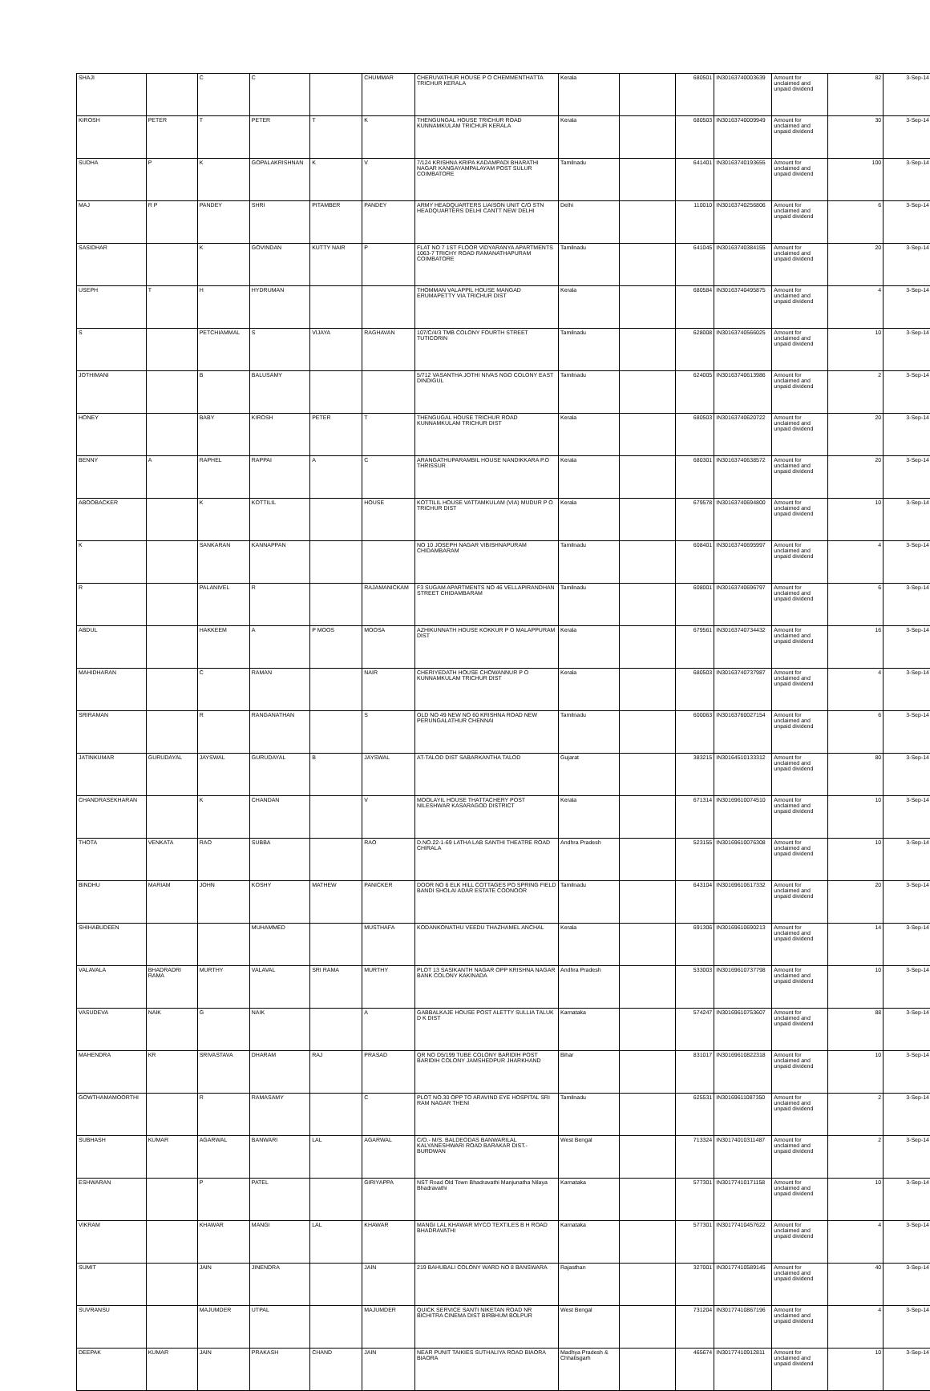| SHAJI | | C | C | | CHUMMAR | CHERUVATHUR HOUSE P O CHEMMENTHATTA TRICHUR KERALA | Kerala | | 680501 | IN30163740003639 | Amount for unclaimed and unpaid dividend | 82 | 3-Sep-14 |
| KIROSH | PETER | T | PETER | T | K | THENGUNGAL HOUSE TRICHUR ROAD KUNNAMKULAM TRICHUR KERALA | Kerala | | 680503 | IN30163740009949 | Amount for unclaimed and unpaid dividend | 30 | 3-Sep-14 |
| SUDHA | P | K | GOPALAKRISHNAN | K | V | 7/124 KRISHNA KRIPA KADAMPADI BHARATHI NAGAR KANGAYAMPALAYAM POST SULUR COIMBATORE | Tamilnadu | | 641401 | IN30163740193655 | Amount for unclaimed and unpaid dividend | 100 | 3-Sep-14 |
| MAJ | R P | PANDEY | SHRI | PITAMBER | PANDEY | ARMY HEADQUARTERS LIAISON UNIT C/O STN HEADQUARTERS DELHI CANTT NEW DELHI | Delhi | | 110010 | IN30163740256806 | Amount for unclaimed and unpaid dividend | 6 | 3-Sep-14 |
| SASIDHAR | | K | GOVINDAN | KUTTY NAIR | P | FLAT NO 7 1ST FLOOR VIDYARANYA APARTMENTS 1063-7 TRICHY ROAD RAMANATHAPURAM COIMBATORE | Tamilnadu | | 641045 | IN30163740384155 | Amount for unclaimed and unpaid dividend | 20 | 3-Sep-14 |
| USEPH | T | H | HYDRUMAN | | | THOMMAN VALAPPIL HOUSE MANGAD ERUMAPETTY VIA TRICHUR DIST | Kerala | | 680584 | IN30163740495875 | Amount for unclaimed and unpaid dividend | 4 | 3-Sep-14 |
| S | | PETCHIAMMAL | S | VIJAYA | RAGHAVAN | 107/C/4/3 TMB COLONY FOURTH STREET TUTICORIN | Tamilnadu | | 628008 | IN30163740566025 | Amount for unclaimed and unpaid dividend | 10 | 3-Sep-14 |
| JOTHIMANI | | B | BALUSAMY | | | 5/712 VASANTHA JOTHI NIVAS NGO COLONY EAST DINDIGUL | Tamilnadu | | 624005 | IN30163740613986 | Amount for unclaimed and unpaid dividend | 2 | 3-Sep-14 |
| HONEY | | BABY | KIROSH | PETER | T | THENGUGAL HOUSE TRICHUR ROAD KUNNAMKULAM TRICHUR DIST | Kerala | | 680503 | IN30163740620722 | Amount for unclaimed and unpaid dividend | 20 | 3-Sep-14 |
| BENNY | A | RAPHEL | RAPPAI | A | C | ARANGATHUPARAMBIL HOUSE NANDIKKARA P.O THRISSUR | Kerala | | 680301 | IN30163740638572 | Amount for unclaimed and unpaid dividend | 20 | 3-Sep-14 |
| ABOOBACKER | | K | KOTTILIL | | HOUSE | KOTTILIL HOUSE VATTAMKULAM (VIA) MUDUR P O TRICHUR DIST | Kerala | | 679578 | IN30163740694800 | Amount for unclaimed and unpaid dividend | 10 | 3-Sep-14 |
| K | | SANKARAN | KANNAPPAN | | | NO 10 JOSEPH NAGAR VIBISHNAPURAM CHIDAMBARAM | Tamilnadu | | 608401 | IN30163740695997 | Amount for unclaimed and unpaid dividend | 4 | 3-Sep-14 |
| R | | PALANIVEL | R | | RAJAMANICKAM | F3 SUGAM APARTMENTS NO 46 VELLAPIRANDHAN STREET CHIDAMBARAM | Tamilnadu | | 608001 | IN30163740696797 | Amount for unclaimed and unpaid dividend | 6 | 3-Sep-14 |
| ABDUL | | HAKKEEM | A | P MOOS | MOOSA | AZHIKUNNATH HOUSE KOKKUR P O MALAPPURAM DIST | Kerala | | 679561 | IN30163740734432 | Amount for unclaimed and unpaid dividend | 16 | 3-Sep-14 |
| MAHIDHARAN | | C | RAMAN | | NAIR | CHERIYEDATH HOUSE CHOWANNUR P O KUNNAMKULAM TRICHUR DIST | Kerala | | 680503 | IN30163740737987 | Amount for unclaimed and unpaid dividend | 4 | 3-Sep-14 |
| SRIRAMAN | | R | RANGANATHAN | | S | OLD NO 49 NEW NO 60 KRISHNA ROAD NEW PERUNGALATHUR CHENNAI | Tamilnadu | | 600063 | IN30163760027154 | Amount for unclaimed and unpaid dividend | 6 | 3-Sep-14 |
| JATINKUMAR | GURUDAYAL | JAYSWAL | GURUDAYAL | B | JAYSWAL | AT-TALOD DIST SABARKANTHA TALOD | Gujarat | | 383215 | IN30164510133312 | Amount for unclaimed and unpaid dividend | 80 | 3-Sep-14 |
| CHANDRASEKHARAN | | K | CHANDAN | | V | MOOLAYIL HOUSE THATTACHERY POST NILESHWAR KASARAGOD DISTRICT | Kerala | | 671314 | IN30169610074510 | Amount for unclaimed and unpaid dividend | 10 | 3-Sep-14 |
| THOTA | VENKATA | RAO | SUBBA | | RAO | D.NO.22-1-69 LATHA LAB SANTHI THEATRE ROAD CHIRALA | Andhra Pradesh | | 523155 | IN30169610076308 | Amount for unclaimed and unpaid dividend | 10 | 3-Sep-14 |
| BINDHU | MARIAM | JOHN | KOSHY | MATHEW | PANICKER | DOOR NO 6 ELK HILL COTTAGES PO SPRING FIELD BANDI SHOLAI ADAR ESTATE COONOOR | Tamilnadu | | 643104 | IN30169610617332 | Amount for unclaimed and unpaid dividend | 20 | 3-Sep-14 |
| SHIHABUDEEN | | | MUHAMMED | | MUSTHAFA | KODANKONATHU VEEDU THAZHAMEL ANCHAL | Kerala | | 691306 | IN30169610690213 | Amount for unclaimed and unpaid dividend | 14 | 3-Sep-14 |
| VALAVALA | BHADRADRI RAMA | MURTHY | VALAVAL | SRI RAMA | MURTHY | PLOT 13 SASIKANTH NAGAR OPP KRISHNA NAGAR BANK COLONY KAKINADA | Andhra Pradesh | | 533003 | IN30169610737798 | Amount for unclaimed and unpaid dividend | 10 | 3-Sep-14 |
| VASUDEVA | NAIK | G | NAIK | | A | GABBALKAJE HOUSE POST ALETTY SULLIA TALUK D K DIST | Karnataka | | 574247 | IN30169610753607 | Amount for unclaimed and unpaid dividend | 88 | 3-Sep-14 |
| MAHENDRA | KR | SRIVASTAVA | DHARAM | RAJ | PRASAD | QR NO D5/199 TUBE COLONY BARIDIH POST BARIDIH COLONY JAMSHEDPUR JHARKHAND | Bihar | | 831017 | IN30169610822318 | Amount for unclaimed and unpaid dividend | 10 | 3-Sep-14 |
| GOWTHAMAMOORTHI | | R | RAMASAMY | | C | PLOT NO.30 OPP TO ARAVIND EYE HOSPITAL SRI RAM NAGAR THENI | Tamilnadu | | 625531 | IN30169611087350 | Amount for unclaimed and unpaid dividend | 2 | 3-Sep-14 |
| SUBHASH | KUMAR | AGARWAL | BANWARI | LAL | AGARWAL | C/O.- M/S. BALDEODAS BANWARILAL KALYANESHWARI ROAD BARAKAR DIST.- BURDWAN | West Bengal | | 713324 | IN30174010311487 | Amount for unclaimed and unpaid dividend | 2 | 3-Sep-14 |
| ESHWARAN | | P | PATEL | | GIRIYAPPA | NST Road Old Town Bhadravathi Manjunatha Nilaya Bhadravathi | Karnataka | | 577301 | IN30177410171158 | Amount for unclaimed and unpaid dividend | 10 | 3-Sep-14 |
| VIKRAM | | KHAWAR | MANGI | LAL | KHAWAR | MANGI LAL KHAWAR MYCO TEXTILES B H ROAD BHADRAVATHI | Karnataka | | 577301 | IN30177410457622 | Amount for unclaimed and unpaid dividend | 4 | 3-Sep-14 |
| SUMIT | | JAIN | JINENDRA | | JAIN | 219 BAHUBALI COLONY WARD NO 8 BANSWARA | Rajasthan | | 327001 | IN30177410589145 | Amount for unclaimed and unpaid dividend | 40 | 3-Sep-14 |
| SUVRANSU | | MAJUMDER | UTPAL | | MAJUMDER | QUICK SERVICE SANTI NIKETAN ROAD NR BICHITRA CINEMA DIST BIRBHUM BOLPUR | West Bengal | | 731204 | IN30177410867196 | Amount for unclaimed and unpaid dividend | 4 | 3-Sep-14 |
| DEEPAK | KUMAR | JAIN | PRAKASH | CHAND | JAIN | NEAR PUNIT TAIKIES SUTHALIYA ROAD BIAORA BIAORA | Madhya Pradesh & Chhatisgarh | | 465674 | IN30177410912811 | Amount for unclaimed and unpaid dividend | 10 | 3-Sep-14 |